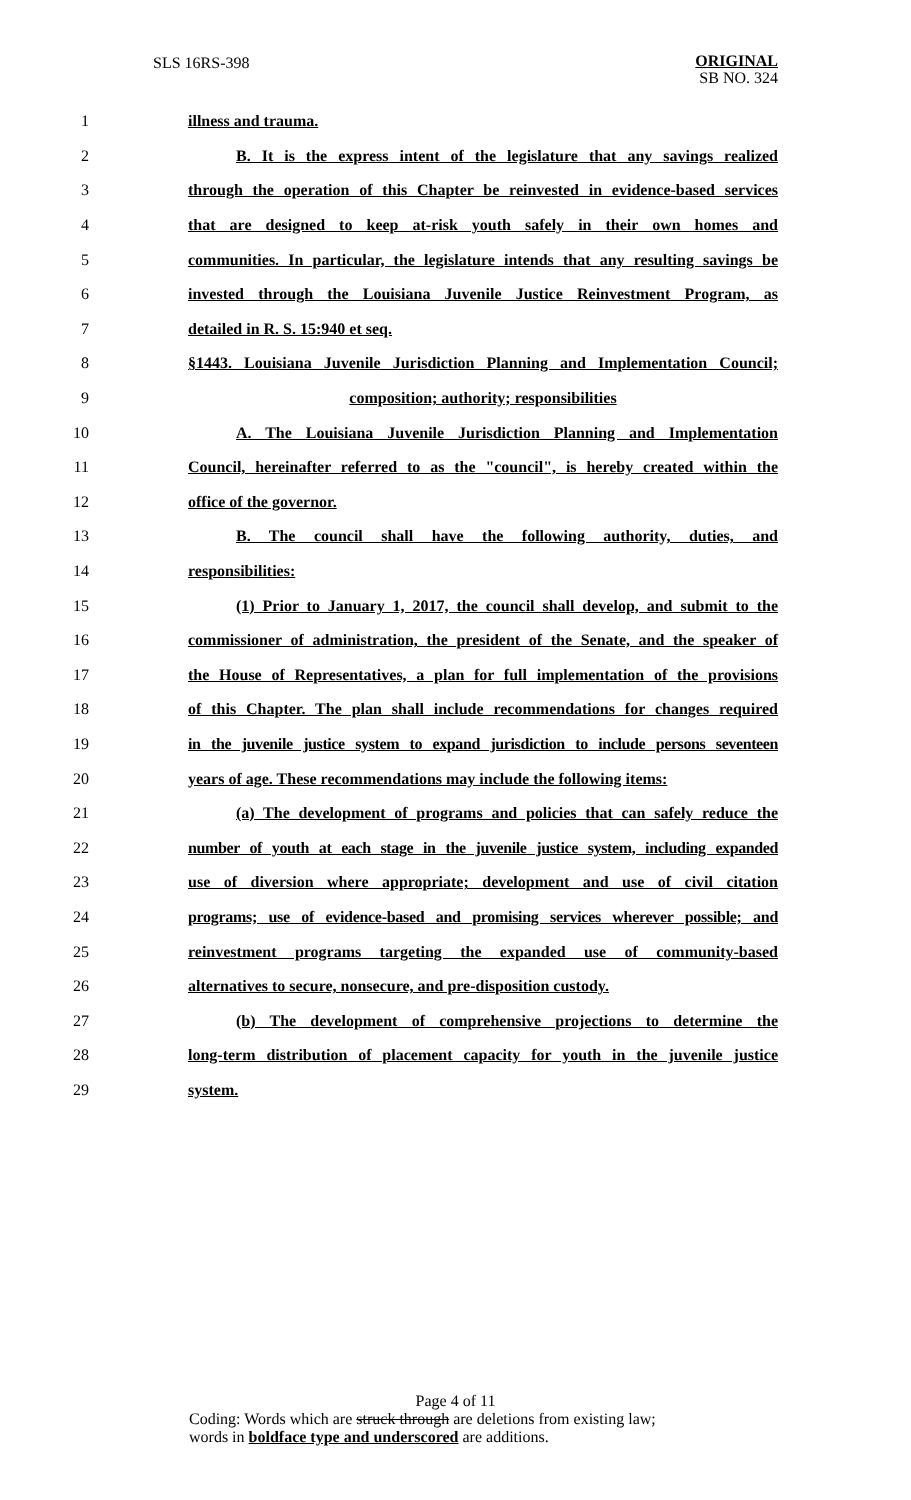SLS 16RS-398
ORIGINAL
SB NO. 324
1 illness and trauma.
2 B. It is the express intent of the legislature that any savings realized
3 through the operation of this Chapter be reinvested in evidence-based services
4 that are designed to keep at-risk youth safely in their own homes and
5 communities. In particular, the legislature intends that any resulting savings be
6 invested through the Louisiana Juvenile Justice Reinvestment Program, as
7 detailed in R. S. 15:940 et seq.
8 §1443. Louisiana Juvenile Jurisdiction Planning and Implementation Council;
9 composition; authority; responsibilities
10 A. The Louisiana Juvenile Jurisdiction Planning and Implementation
11 Council, hereinafter referred to as the "council", is hereby created within the
12 office of the governor.
13 B. The council shall have the following authority, duties, and
14 responsibilities:
15 (1) Prior to January 1, 2017, the council shall develop, and submit to the
16 commissioner of administration, the president of the Senate, and the speaker of
17 the House of Representatives, a plan for full implementation of the provisions
18 of this Chapter. The plan shall include recommendations for changes required
19 in the juvenile justice system to expand jurisdiction to include persons seventeen
20 years of age. These recommendations may include the following items:
21 (a) The development of programs and policies that can safely reduce the
22 number of youth at each stage in the juvenile justice system, including expanded
23 use of diversion where appropriate; development and use of civil citation
24 programs; use of evidence-based and promising services wherever possible; and
25 reinvestment programs targeting the expanded use of community-based
26 alternatives to secure, nonsecure, and pre-disposition custody.
27 (b) The development of comprehensive projections to determine the
28 long-term distribution of placement capacity for youth in the juvenile justice
29 system.
Page 4 of 11
Coding: Words which are struck through are deletions from existing law;
words in boldface type and underscored are additions.